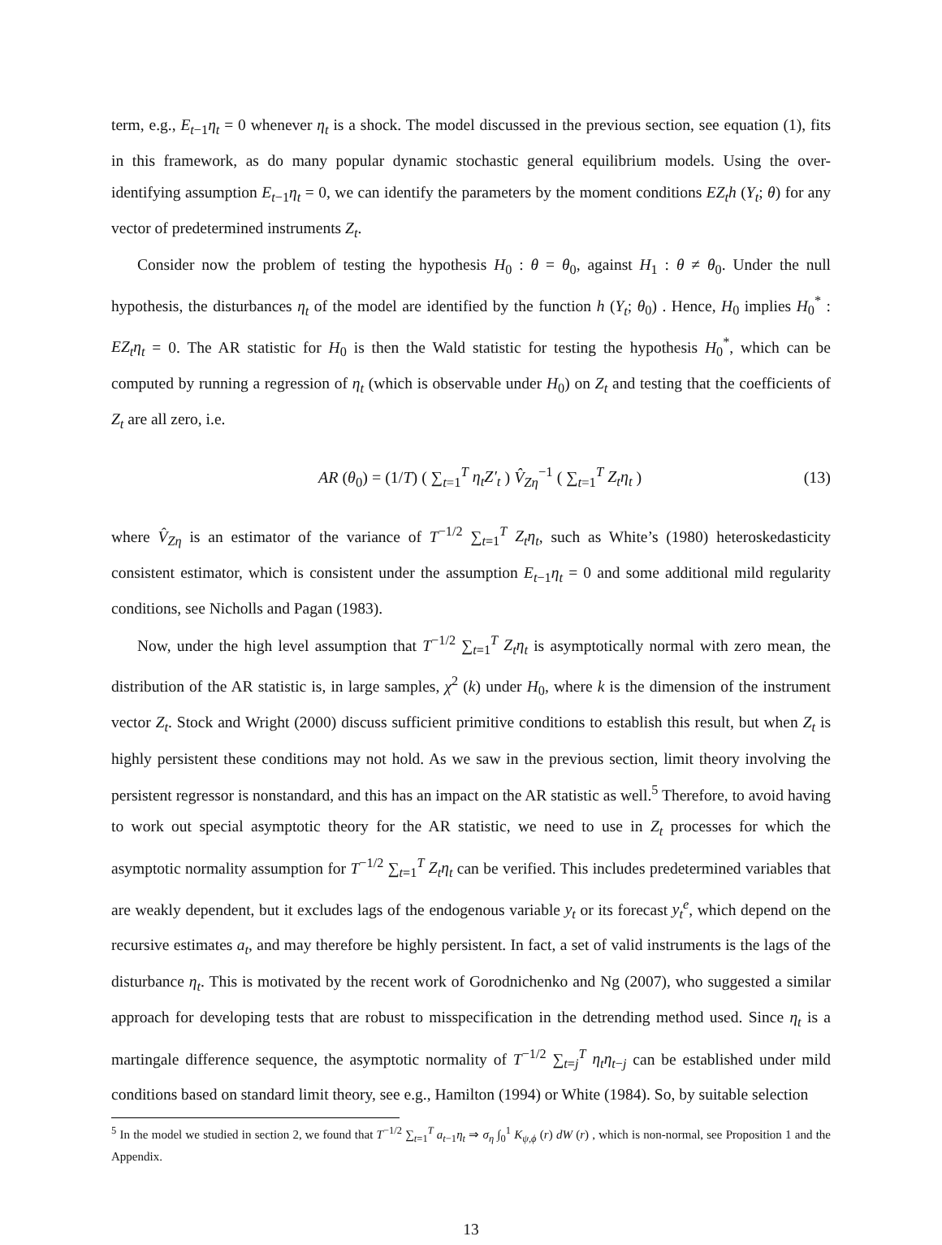term, e.g., E<sub>t−1</sub>η<sub>t</sub> = 0 whenever η<sub>t</sub> is a shock. The model discussed in the previous section, see equation (1), fits in this framework, as do many popular dynamic stochastic general equilibrium models. Using the over-identifying assumption E<sub>t−1</sub>η<sub>t</sub> = 0, we can identify the parameters by the moment conditions EZ<sub>t</sub>h (Y<sub>t</sub>; θ) for any vector of predetermined instruments Z<sub>t</sub>.
Consider now the problem of testing the hypothesis H<sub>0</sub> : θ = θ<sub>0</sub>, against H<sub>1</sub> : θ ≠ θ<sub>0</sub>. Under the null hypothesis, the disturbances η<sub>t</sub> of the model are identified by the function h (Y<sub>t</sub>; θ<sub>0</sub>) . Hence, H<sub>0</sub> implies H<sub>0</sub><sup>*</sup> : EZ<sub>t</sub>η<sub>t</sub> = 0. The AR statistic for H<sub>0</sub> is then the Wald statistic for testing the hypothesis H<sub>0</sub><sup>*</sup>, which can be computed by running a regression of η<sub>t</sub> (which is observable under H<sub>0</sub>) on Z<sub>t</sub> and testing that the coefficients of Z<sub>t</sub> are all zero, i.e.
AR (θ<sub>0</sub>) = (1/T) ( ∑<sub>t=1</sub><sup>T</sup> η<sub>t</sub>Z′<sub>t</sub> ) V̂<sub>Zη</sub><sup>−1</sup> ( ∑<sub>t=1</sub><sup>T</sup> Z<sub>t</sub>η<sub>t</sub> ) (13)
where V̂<sub>Zη</sub> is an estimator of the variance of T<sup>−1/2</sup> ∑<sub>t=1</sub><sup>T</sup> Z<sub>t</sub>η<sub>t</sub>, such as White’s (1980) heteroskedasticity consistent estimator, which is consistent under the assumption E<sub>t−1</sub>η<sub>t</sub> = 0 and some additional mild regularity conditions, see Nicholls and Pagan (1983).
Now, under the high level assumption that T<sup>−1/2</sup> ∑<sub>t=1</sub><sup>T</sup> Z<sub>t</sub>η<sub>t</sub> is asymptotically normal with zero mean, the distribution of the AR statistic is, in large samples, χ<sup>2</sup> (k) under H<sub>0</sub>, where k is the dimension of the instrument vector Z<sub>t</sub>. Stock and Wright (2000) discuss sufficient primitive conditions to establish this result, but when Z<sub>t</sub> is highly persistent these conditions may not hold. As we saw in the previous section, limit theory involving the persistent regressor is nonstandard, and this has an impact on the AR statistic as well.<sup>5</sup> Therefore, to avoid having to work out special asymptotic theory for the AR statistic, we need to use in Z<sub>t</sub> processes for which the asymptotic normality assumption for T<sup>−1/2</sup> ∑<sub>t=1</sub><sup>T</sup> Z<sub>t</sub>η<sub>t</sub> can be verified. This includes predetermined variables that are weakly dependent, but it excludes lags of the endogenous variable y<sub>t</sub> or its forecast y<sub>t</sub><sup>e</sup>, which depend on the recursive estimates a<sub>t</sub>, and may therefore be highly persistent. In fact, a set of valid instruments is the lags of the disturbance η<sub>t</sub>. This is motivated by the recent work of Gorodnichenko and Ng (2007), who suggested a similar approach for developing tests that are robust to misspecification in the detrending method used. Since η<sub>t</sub> is a martingale difference sequence, the asymptotic normality of T<sup>−1/2</sup> ∑<sub>t=j</sub><sup>T</sup> η<sub>t</sub>η<sub>t−j</sub> can be established under mild conditions based on standard limit theory, see e.g., Hamilton (1994) or White (1984). So, by suitable selection
<sup>5</sup> In the model we studied in section 2, we found that T<sup>−1/2</sup> ∑<sub>t=1</sub><sup>T</sup> a<sub>t−1</sub>η<sub>t</sub> ⇒ σ<sub>η</sub> ∫<sub>0</sub><sup>1</sup> K<sub>ψ,ϕ</sub> (r) dW (r) , which is non-normal, see Proposition 1 and the Appendix.
13